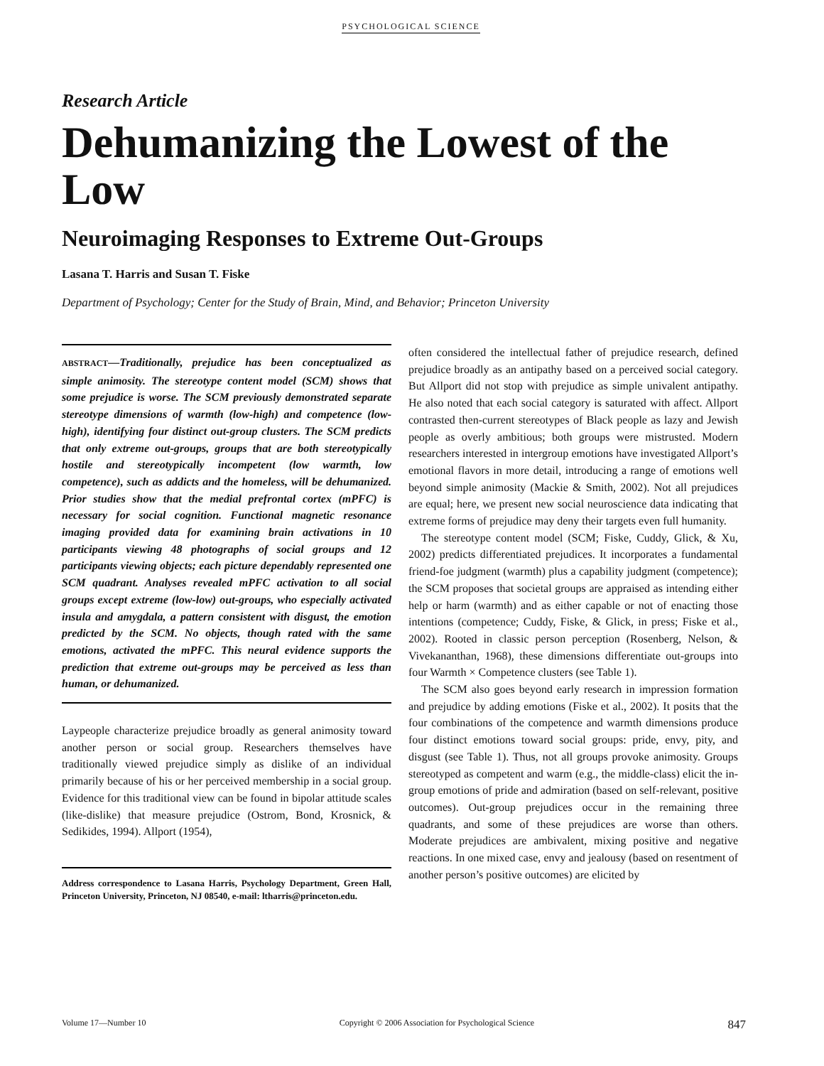PSYCHOLOGICAL SCIENCE
Research Article
Dehumanizing the Lowest of the Low
Neuroimaging Responses to Extreme Out-Groups
Lasana T. Harris and Susan T. Fiske
Department of Psychology; Center for the Study of Brain, Mind, and Behavior; Princeton University
ABSTRACT—Traditionally, prejudice has been conceptualized as simple animosity. The stereotype content model (SCM) shows that some prejudice is worse. The SCM previously demonstrated separate stereotype dimensions of warmth (low-high) and competence (low-high), identifying four distinct out-group clusters. The SCM predicts that only extreme out-groups, groups that are both stereotypically hostile and stereotypically incompetent (low warmth, low competence), such as addicts and the homeless, will be dehumanized. Prior studies show that the medial prefrontal cortex (mPFC) is necessary for social cognition. Functional magnetic resonance imaging provided data for examining brain activations in 10 participants viewing 48 photographs of social groups and 12 participants viewing objects; each picture dependably represented one SCM quadrant. Analyses revealed mPFC activation to all social groups except extreme (low-low) out-groups, who especially activated insula and amygdala, a pattern consistent with disgust, the emotion predicted by the SCM. No objects, though rated with the same emotions, activated the mPFC. This neural evidence supports the prediction that extreme out-groups may be perceived as less than human, or dehumanized.
Laypeople characterize prejudice broadly as general animosity toward another person or social group. Researchers themselves have traditionally viewed prejudice simply as dislike of an individual primarily because of his or her perceived membership in a social group. Evidence for this traditional view can be found in bipolar attitude scales (like-dislike) that measure prejudice (Ostrom, Bond, Krosnick, & Sedikides, 1994). Allport (1954),
Address correspondence to Lasana Harris, Psychology Department, Green Hall, Princeton University, Princeton, NJ 08540, e-mail: ltharris@princeton.edu.
often considered the intellectual father of prejudice research, defined prejudice broadly as an antipathy based on a perceived social category. But Allport did not stop with prejudice as simple univalent antipathy. He also noted that each social category is saturated with affect. Allport contrasted then-current stereotypes of Black people as lazy and Jewish people as overly ambitious; both groups were mistrusted. Modern researchers interested in intergroup emotions have investigated Allport’s emotional flavors in more detail, introducing a range of emotions well beyond simple animosity (Mackie & Smith, 2002). Not all prejudices are equal; here, we present new social neuroscience data indicating that extreme forms of prejudice may deny their targets even full humanity.
The stereotype content model (SCM; Fiske, Cuddy, Glick, & Xu, 2002) predicts differentiated prejudices. It incorporates a fundamental friend-foe judgment (warmth) plus a capability judgment (competence); the SCM proposes that societal groups are appraised as intending either help or harm (warmth) and as either capable or not of enacting those intentions (competence; Cuddy, Fiske, & Glick, in press; Fiske et al., 2002). Rooted in classic person perception (Rosenberg, Nelson, & Vivekananthan, 1968), these dimensions differentiate out-groups into four Warmth × Competence clusters (see Table 1).
The SCM also goes beyond early research in impression formation and prejudice by adding emotions (Fiske et al., 2002). It posits that the four combinations of the competence and warmth dimensions produce four distinct emotions toward social groups: pride, envy, pity, and disgust (see Table 1). Thus, not all groups provoke animosity. Groups stereotyped as competent and warm (e.g., the middle-class) elicit the in-group emotions of pride and admiration (based on self-relevant, positive outcomes). Out-group prejudices occur in the remaining three quadrants, and some of these prejudices are worse than others. Moderate prejudices are ambivalent, mixing positive and negative reactions. In one mixed case, envy and jealousy (based on resentment of another person’s positive outcomes) are elicited by
Volume 17—Number 10 Copyright © 2006 Association for Psychological Science 847